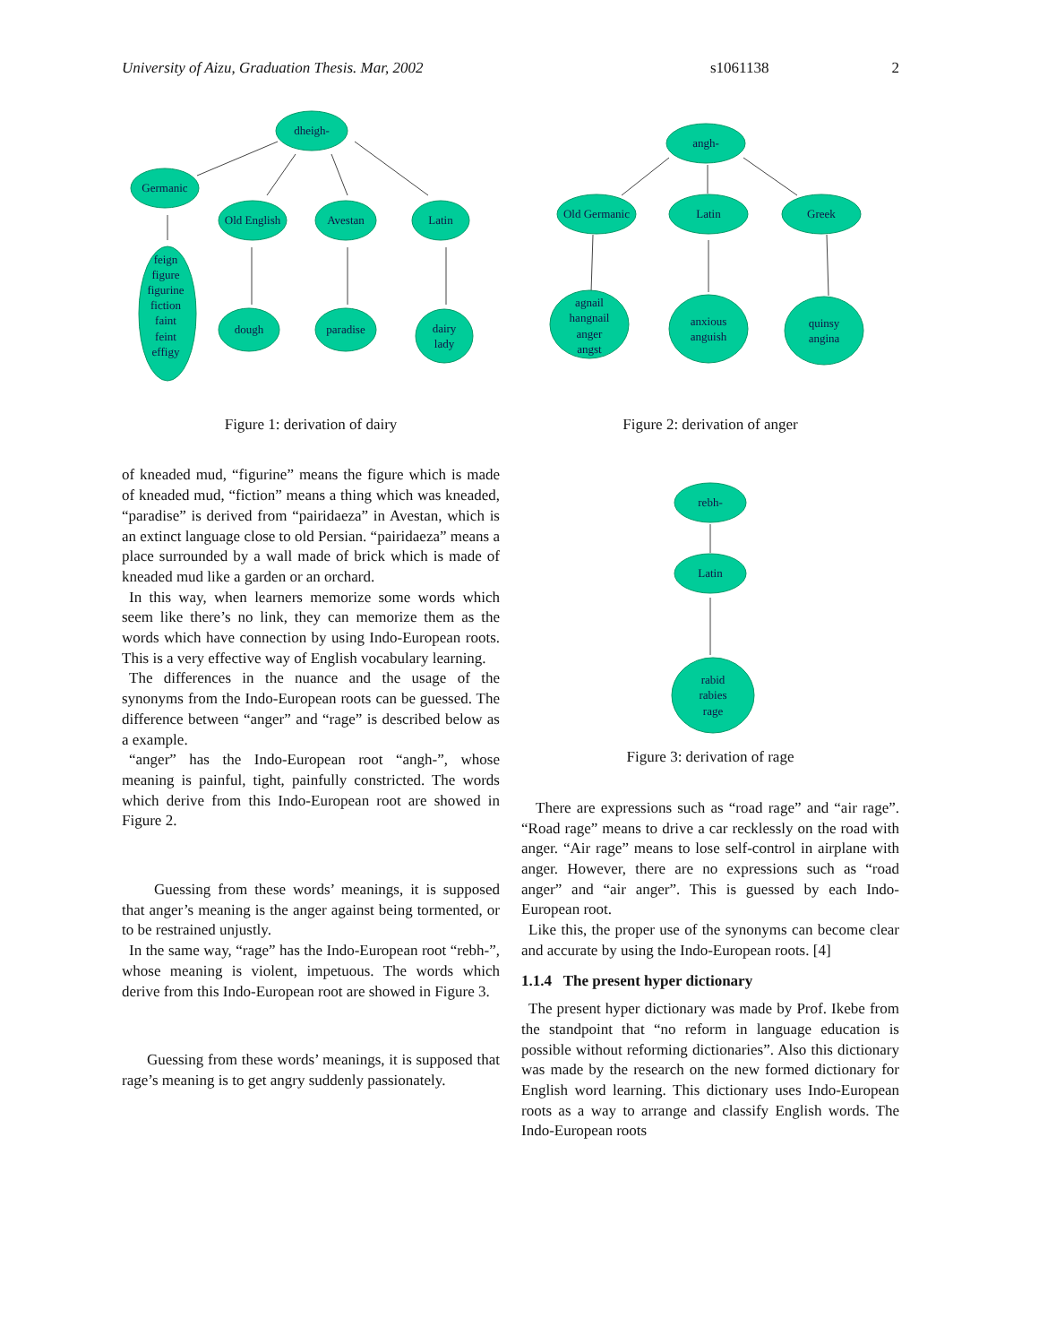University of Aizu, Graduation Thesis. Mar, 2002 s1061138 2
dheigh-
Germanic
Old English
Avestan
Latin
feign
figure
figurine
fiction
faint
feint
effigy
dough
paradise
dairy
lady
Figure 1: derivation of dairy
of kneaded mud, “figurine” means the figure which is made of kneaded mud, “fiction” means a thing which was kneaded, “paradise” is derived from “pairidaeza” in Avestan, which is an extinct language close to old Persian. “pairidaeza” means a place surrounded by a wall made of brick which is made of kneaded mud like a garden or an orchard.
In this way, when learners memorize some words which seem like there’s no link, they can memorize them as the words which have connection by using Indo-European roots. This is a very effective way of English vocabulary learning.
The differences in the nuance and the usage of the synonyms from the Indo-European roots can be guessed. The difference between “anger” and “rage” is described below as a example.
“anger” has the Indo-European root “angh-”, whose meaning is painful, tight, painfully constricted. The words which derive from this Indo-European root are showed in Figure 2.
Guessing from these words’ meanings, it is supposed that anger’s meaning is the anger against being tormented, or to be restrained unjustly.
In the same way, “rage” has the Indo-European root “rebh-”, whose meaning is violent, impetuous. The words which derive from this Indo-European root are showed in Figure 3.
Guessing from these words’ meanings, it is supposed that rage’s meaning is to get angry suddenly passionately.
angh-
Old Germanic
Latin
Greek
agnail
hangnail
anger
angst
anxious
anguish
quinsy
angina
Figure 2: derivation of anger
rebh-
Latin
rabid
rabies
rage
Figure 3: derivation of rage
There are expressions such as “road rage” and “air rage”. “Road rage” means to drive a car recklessly on the road with anger. “Air rage” means to lose self-control in airplane with anger. However, there are no expressions such as “road anger” and “air anger”. This is guessed by each Indo-European root.
Like this, the proper use of the synonyms can become clear and accurate by using the Indo-European roots. [4]
1.1.4 The present hyper dictionary
The present hyper dictionary was made by Prof. Ikebe from the standpoint that “no reform in language education is possible without reforming dictionaries”. Also this dictionary was made by the research on the new formed dictionary for English word learning. This dictionary uses Indo-European roots as a way to arrange and classify English words. The Indo-European roots